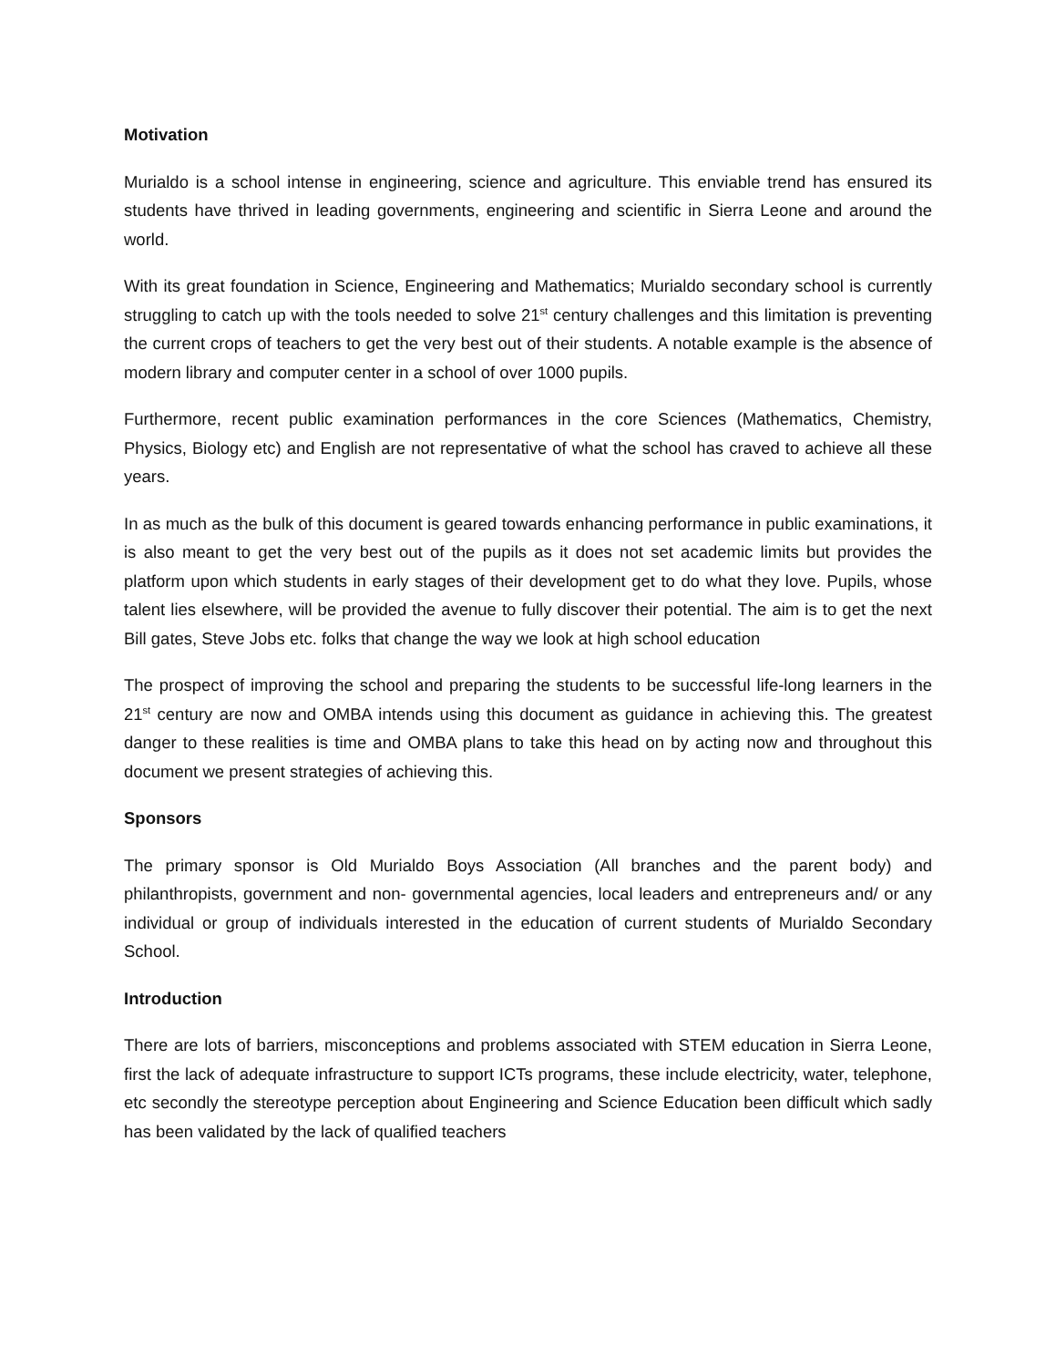Motivation
Murialdo is a school intense in engineering, science and agriculture. This enviable trend has ensured its students have thrived in leading governments, engineering and scientific in Sierra Leone and around the world.
With its great foundation in Science, Engineering and Mathematics; Murialdo secondary school is currently struggling to catch up with the tools needed to solve 21<sup>st</sup> century challenges and this limitation is preventing the current crops of teachers to get the very best out of their students. A notable example is the absence of modern library and computer center in a school of over 1000 pupils.
Furthermore, recent public examination performances in the core Sciences (Mathematics, Chemistry, Physics, Biology etc) and English are not representative of what the school has craved to achieve all these years.
In as much as the bulk of this document is geared towards enhancing performance in public examinations, it is also meant to get the very best out of the pupils as it does not set academic limits but provides the platform upon which students in early stages of their development get to do what they love. Pupils, whose talent lies elsewhere, will be provided the avenue to fully discover their potential. The aim is to get the next Bill gates, Steve Jobs etc. folks that change the way we look at high school education
The prospect of improving the school and preparing the students to be successful life-long learners in the 21<sup>st</sup> century are now and OMBA intends using this document as guidance in achieving this. The greatest danger to these realities is time and OMBA plans to take this head on by acting now and throughout this document we present strategies of achieving this.
Sponsors
The primary sponsor is Old Murialdo Boys Association (All branches and the parent body) and philanthropists, government and non- governmental agencies, local leaders and entrepreneurs and/ or any individual or group of individuals interested in the education of current students of Murialdo Secondary School.
Introduction
There are lots of barriers, misconceptions and problems associated with STEM education in Sierra Leone, first the lack of adequate infrastructure to support ICTs programs, these include electricity, water, telephone, etc secondly the stereotype perception about Engineering and Science Education been difficult which sadly has been validated by the lack of qualified teachers